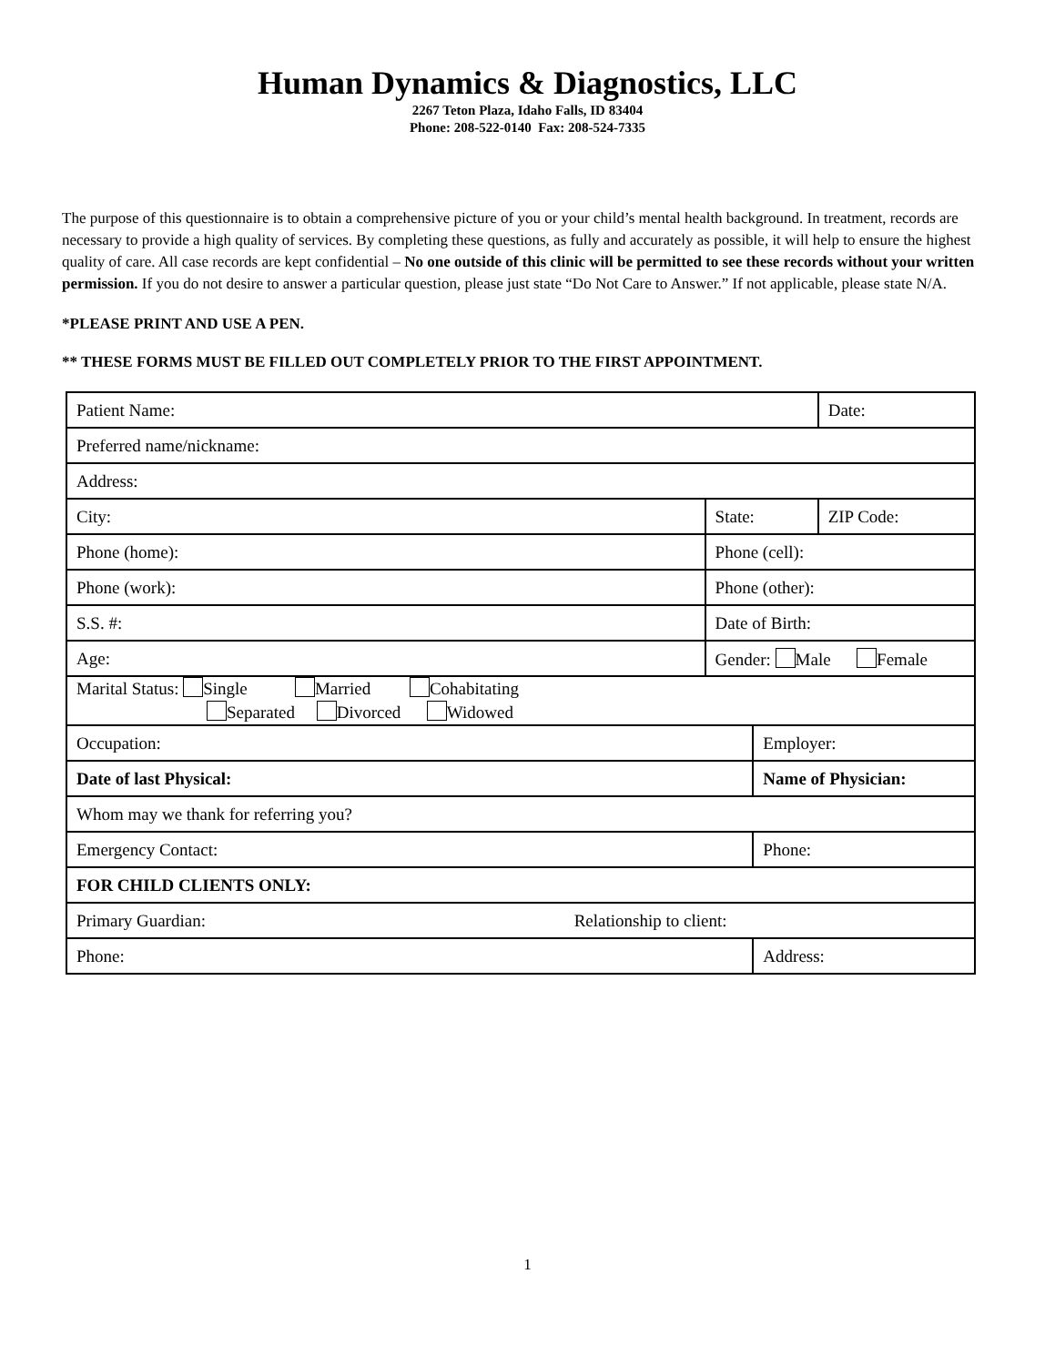Human Dynamics & Diagnostics, LLC
2267 Teton Plaza, Idaho Falls, ID 83404
Phone: 208-522-0140 Fax: 208-524-7335
The purpose of this questionnaire is to obtain a comprehensive picture of you or your child’s mental health background. In treatment, records are necessary to provide a high quality of services. By completing these questions, as fully and accurately as possible, it will help to ensure the highest quality of care. All case records are kept confidential – No one outside of this clinic will be permitted to see these records without your written permission. If you do not desire to answer a particular question, please just state “Do Not Care to Answer.” If not applicable, please state N/A.
*PLEASE PRINT AND USE A PEN.
** THESE FORMS MUST BE FILLED OUT COMPLETELY PRIOR TO THE FIRST APPOINTMENT.
| Patient Name: | | | Date: |
| Preferred name/nickname: | | | |
| Address: | | | |
| City: | State: | | ZIP Code: |
| Phone (home): | Phone (cell): | | |
| Phone (work): | Phone (other): | | |
| S.S. #: | Date of Birth: | | |
| Age: | Gender: Male Female | | |
| Marital Status: Single Married Cohabitating Separated Divorced Widowed | | | |
| Occupation: | | Employer: | |
| Date of last Physical: | | Name of Physician: | |
| Whom may we thank for referring you? | | | |
| Emergency Contact: | | Phone: | |
| FOR CHILD CLIENTS ONLY: | | | |
| Primary Guardian: Relationship to client: | | | |
| Phone: | | Address: | |
1